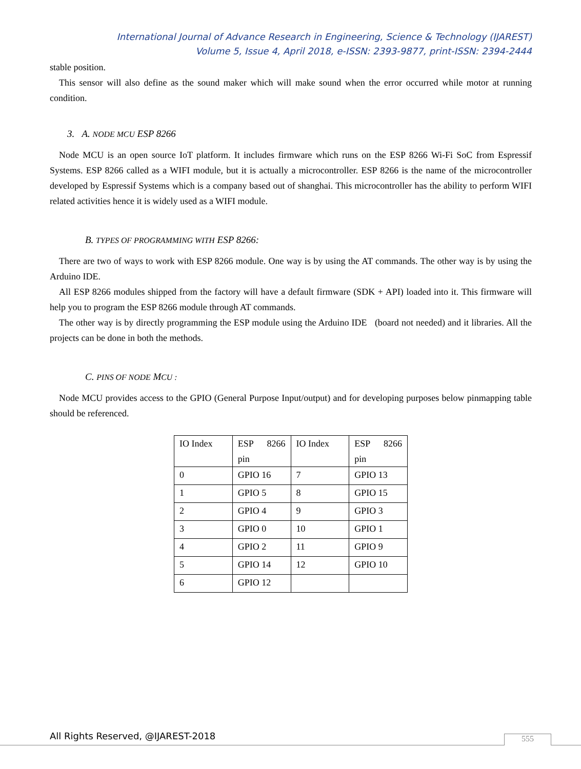International Journal of Advance Research in Engineering, Science & Technology (IJAREST)
Volume 5, Issue 4, April 2018, e-ISSN: 2393-9877, print-ISSN: 2394-2444
stable position.
This sensor will also define as the sound maker which will make sound when the error occurred while motor at running condition.
3. A. NODE MCU ESP 8266
Node MCU is an open source IoT platform. It includes firmware which runs on the ESP 8266 Wi-Fi SoC from Espressif Systems. ESP 8266 called as a WIFI module, but it is actually a microcontroller. ESP 8266 is the name of the microcontroller developed by Espressif Systems which is a company based out of shanghai. This microcontroller has the ability to perform WIFI related activities hence it is widely used as a WIFI module.
B. TYPES OF PROGRAMMING WITH ESP 8266:
There are two of ways to work with ESP 8266 module. One way is by using the AT commands. The other way is by using the Arduino IDE.
All ESP 8266 modules shipped from the factory will have a default firmware (SDK + API) loaded into it. This firmware will help you to program the ESP 8266 module through AT commands.
The other way is by directly programming the ESP module using the Arduino IDE (board not needed) and it libraries. All the projects can be done in both the methods.
C. PINS OF NODE MCU :
Node MCU provides access to the GPIO (General Purpose Input/output) and for developing purposes below pinmapping table should be referenced.
| IO Index | ESP 8266 pin | IO Index | ESP 8266 pin |
| 0 | GPIO 16 | 7 | GPIO 13 |
| 1 | GPIO 5 | 8 | GPIO 15 |
| 2 | GPIO 4 | 9 | GPIO 3 |
| 3 | GPIO 0 | 10 | GPIO 1 |
| 4 | GPIO 2 | 11 | GPIO 9 |
| 5 | GPIO 14 | 12 | GPIO 10 |
| 6 | GPIO 12 | | |
All Rights Reserved, @IJAREST-2018
555